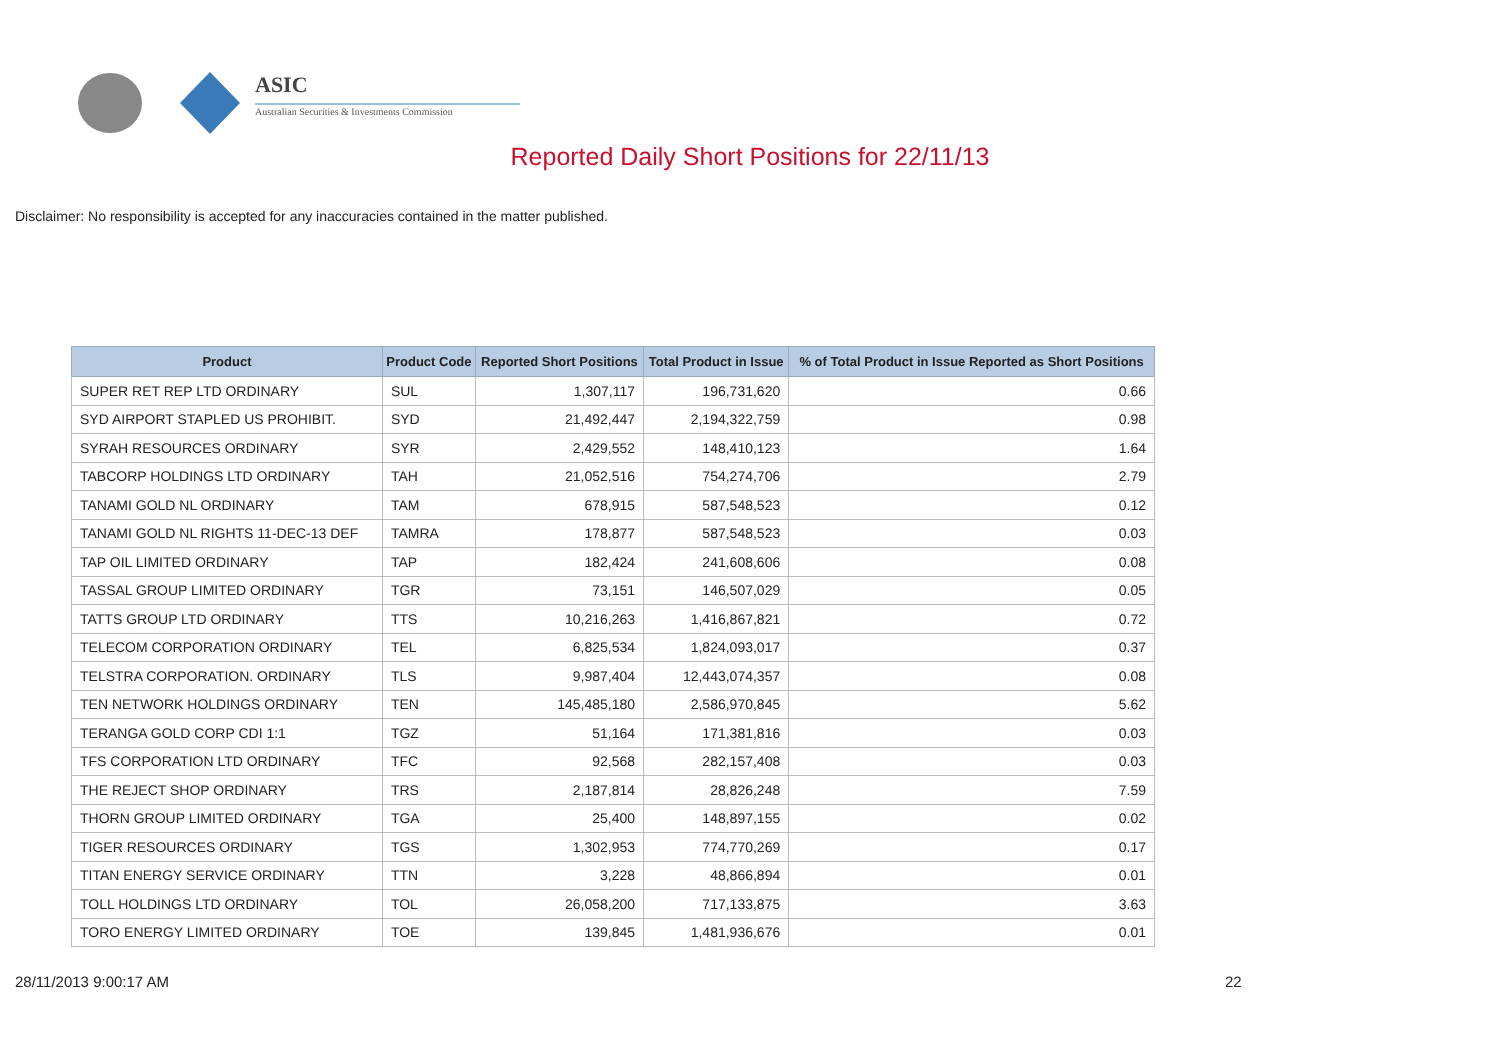ASIC
Australian Securities & Investments Commission
Reported Daily Short Positions for 22/11/13
Disclaimer: No responsibility is accepted for any inaccuracies contained in the matter published.
| Product | Product Code | Reported Short Positions | Total Product in Issue | % of Total Product in Issue Reported as Short Positions |
| --- | --- | --- | --- | --- |
| SUPER RET REP LTD ORDINARY | SUL | 1,307,117 | 196,731,620 | 0.66 |
| SYD AIRPORT STAPLED US PROHIBIT. | SYD | 21,492,447 | 2,194,322,759 | 0.98 |
| SYRAH RESOURCES ORDINARY | SYR | 2,429,552 | 148,410,123 | 1.64 |
| TABCORP HOLDINGS LTD ORDINARY | TAH | 21,052,516 | 754,274,706 | 2.79 |
| TANAMI GOLD NL ORDINARY | TAM | 678,915 | 587,548,523 | 0.12 |
| TANAMI GOLD NL RIGHTS 11-DEC-13 DEF | TAMRA | 178,877 | 587,548,523 | 0.03 |
| TAP OIL LIMITED ORDINARY | TAP | 182,424 | 241,608,606 | 0.08 |
| TASSAL GROUP LIMITED ORDINARY | TGR | 73,151 | 146,507,029 | 0.05 |
| TATTS GROUP LTD ORDINARY | TTS | 10,216,263 | 1,416,867,821 | 0.72 |
| TELECOM CORPORATION ORDINARY | TEL | 6,825,534 | 1,824,093,017 | 0.37 |
| TELSTRA CORPORATION. ORDINARY | TLS | 9,987,404 | 12,443,074,357 | 0.08 |
| TEN NETWORK HOLDINGS ORDINARY | TEN | 145,485,180 | 2,586,970,845 | 5.62 |
| TERANGA GOLD CORP CDI 1:1 | TGZ | 51,164 | 171,381,816 | 0.03 |
| TFS CORPORATION LTD ORDINARY | TFC | 92,568 | 282,157,408 | 0.03 |
| THE REJECT SHOP ORDINARY | TRS | 2,187,814 | 28,826,248 | 7.59 |
| THORN GROUP LIMITED ORDINARY | TGA | 25,400 | 148,897,155 | 0.02 |
| TIGER RESOURCES ORDINARY | TGS | 1,302,953 | 774,770,269 | 0.17 |
| TITAN ENERGY SERVICE ORDINARY | TTN | 3,228 | 48,866,894 | 0.01 |
| TOLL HOLDINGS LTD ORDINARY | TOL | 26,058,200 | 717,133,875 | 3.63 |
| TORO ENERGY LIMITED ORDINARY | TOE | 139,845 | 1,481,936,676 | 0.01 |
28/11/2013 9:00:17 AM 22